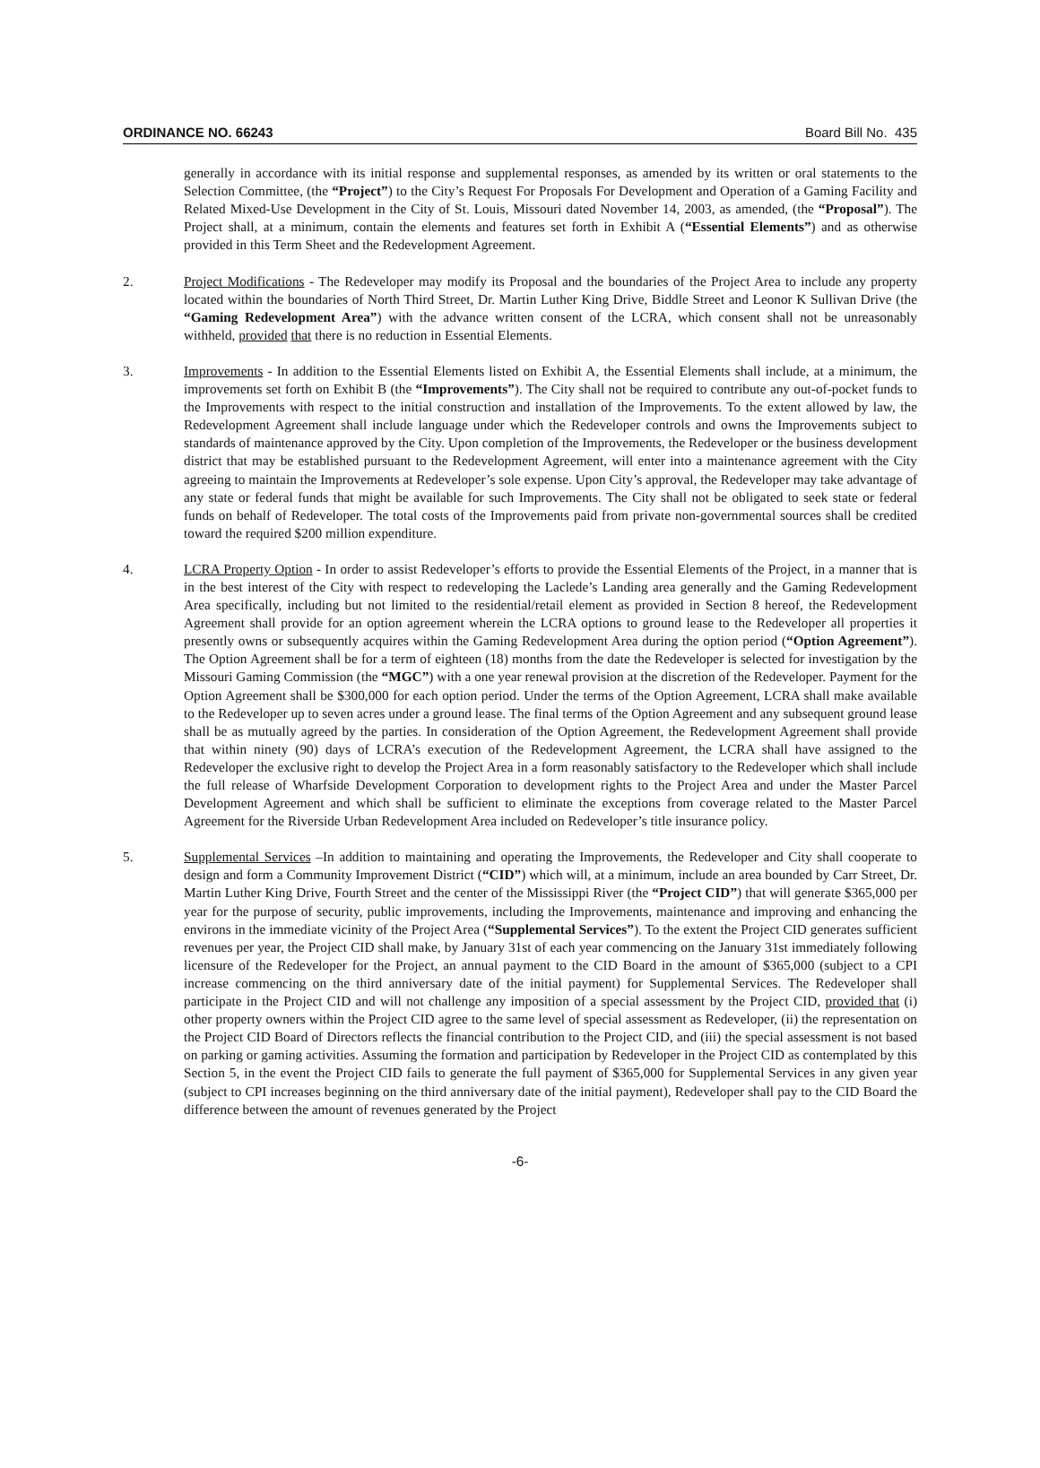ORDINANCE NO. 66243 Board Bill No. 435
generally in accordance with its initial response and supplemental responses, as amended by its written or oral statements to the Selection Committee, (the “Project”) to the City’s Request For Proposals For Development and Operation of a Gaming Facility and Related Mixed-Use Development in the City of St. Louis, Missouri dated November 14, 2003, as amended, (the “Proposal”). The Project shall, at a minimum, contain the elements and features set forth in Exhibit A (“Essential Elements”) and as otherwise provided in this Term Sheet and the Redevelopment Agreement.
2. Project Modifications - The Redeveloper may modify its Proposal and the boundaries of the Project Area to include any property located within the boundaries of North Third Street, Dr. Martin Luther King Drive, Biddle Street and Leonor K Sullivan Drive (the “Gaming Redevelopment Area”) with the advance written consent of the LCRA, which consent shall not be unreasonably withheld, provided that there is no reduction in Essential Elements.
3. Improvements - In addition to the Essential Elements listed on Exhibit A, the Essential Elements shall include, at a minimum, the improvements set forth on Exhibit B (the “Improvements”). The City shall not be required to contribute any out-of-pocket funds to the Improvements with respect to the initial construction and installation of the Improvements. To the extent allowed by law, the Redevelopment Agreement shall include language under which the Redeveloper controls and owns the Improvements subject to standards of maintenance approved by the City. Upon completion of the Improvements, the Redeveloper or the business development district that may be established pursuant to the Redevelopment Agreement, will enter into a maintenance agreement with the City agreeing to maintain the Improvements at Redeveloper’s sole expense. Upon City’s approval, the Redeveloper may take advantage of any state or federal funds that might be available for such Improvements. The City shall not be obligated to seek state or federal funds on behalf of Redeveloper. The total costs of the Improvements paid from private non-governmental sources shall be credited toward the required $200 million expenditure.
4. LCRA Property Option - In order to assist Redeveloper’s efforts to provide the Essential Elements of the Project, in a manner that is in the best interest of the City with respect to redeveloping the Laclede’s Landing area generally and the Gaming Redevelopment Area specifically, including but not limited to the residential/retail element as provided in Section 8 hereof, the Redevelopment Agreement shall provide for an option agreement wherein the LCRA options to ground lease to the Redeveloper all properties it presently owns or subsequently acquires within the Gaming Redevelopment Area during the option period (“Option Agreement”). The Option Agreement shall be for a term of eighteen (18) months from the date the Redeveloper is selected for investigation by the Missouri Gaming Commission (the “MGC”) with a one year renewal provision at the discretion of the Redeveloper. Payment for the Option Agreement shall be $300,000 for each option period. Under the terms of the Option Agreement, LCRA shall make available to the Redeveloper up to seven acres under a ground lease. The final terms of the Option Agreement and any subsequent ground lease shall be as mutually agreed by the parties. In consideration of the Option Agreement, the Redevelopment Agreement shall provide that within ninety (90) days of LCRA’s execution of the Redevelopment Agreement, the LCRA shall have assigned to the Redeveloper the exclusive right to develop the Project Area in a form reasonably satisfactory to the Redeveloper which shall include the full release of Wharfside Development Corporation to development rights to the Project Area and under the Master Parcel Development Agreement and which shall be sufficient to eliminate the exceptions from coverage related to the Master Parcel Agreement for the Riverside Urban Redevelopment Area included on Redeveloper’s title insurance policy.
5. Supplemental Services –In addition to maintaining and operating the Improvements, the Redeveloper and City shall cooperate to design and form a Community Improvement District (“CID”) which will, at a minimum, include an area bounded by Carr Street, Dr. Martin Luther King Drive, Fourth Street and the center of the Mississippi River (the “Project CID”) that will generate $365,000 per year for the purpose of security, public improvements, including the Improvements, maintenance and improving and enhancing the environs in the immediate vicinity of the Project Area (“Supplemental Services”). To the extent the Project CID generates sufficient revenues per year, the Project CID shall make, by January 31st of each year commencing on the January 31st immediately following licensure of the Redeveloper for the Project, an annual payment to the CID Board in the amount of $365,000 (subject to a CPI increase commencing on the third anniversary date of the initial payment) for Supplemental Services. The Redeveloper shall participate in the Project CID and will not challenge any imposition of a special assessment by the Project CID, provided that (i) other property owners within the Project CID agree to the same level of special assessment as Redeveloper, (ii) the representation on the Project CID Board of Directors reflects the financial contribution to the Project CID, and (iii) the special assessment is not based on parking or gaming activities. Assuming the formation and participation by Redeveloper in the Project CID as contemplated by this Section 5, in the event the Project CID fails to generate the full payment of $365,000 for Supplemental Services in any given year (subject to CPI increases beginning on the third anniversary date of the initial payment), Redeveloper shall pay to the CID Board the difference between the amount of revenues generated by the Project
-6-